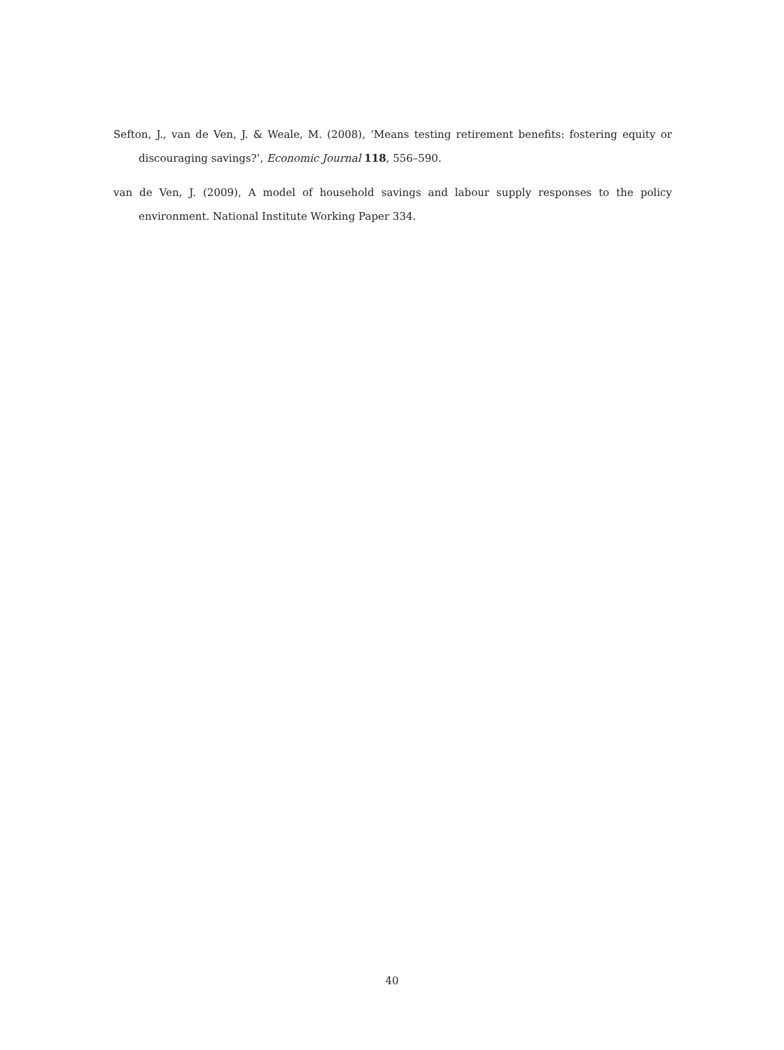Sefton, J., van de Ven, J. & Weale, M. (2008), ‘Means testing retirement benefits: fostering equity or discouraging savings?’, Economic Journal 118, 556–590.
van de Ven, J. (2009), A model of household savings and labour supply responses to the policy environment. National Institute Working Paper 334.
40